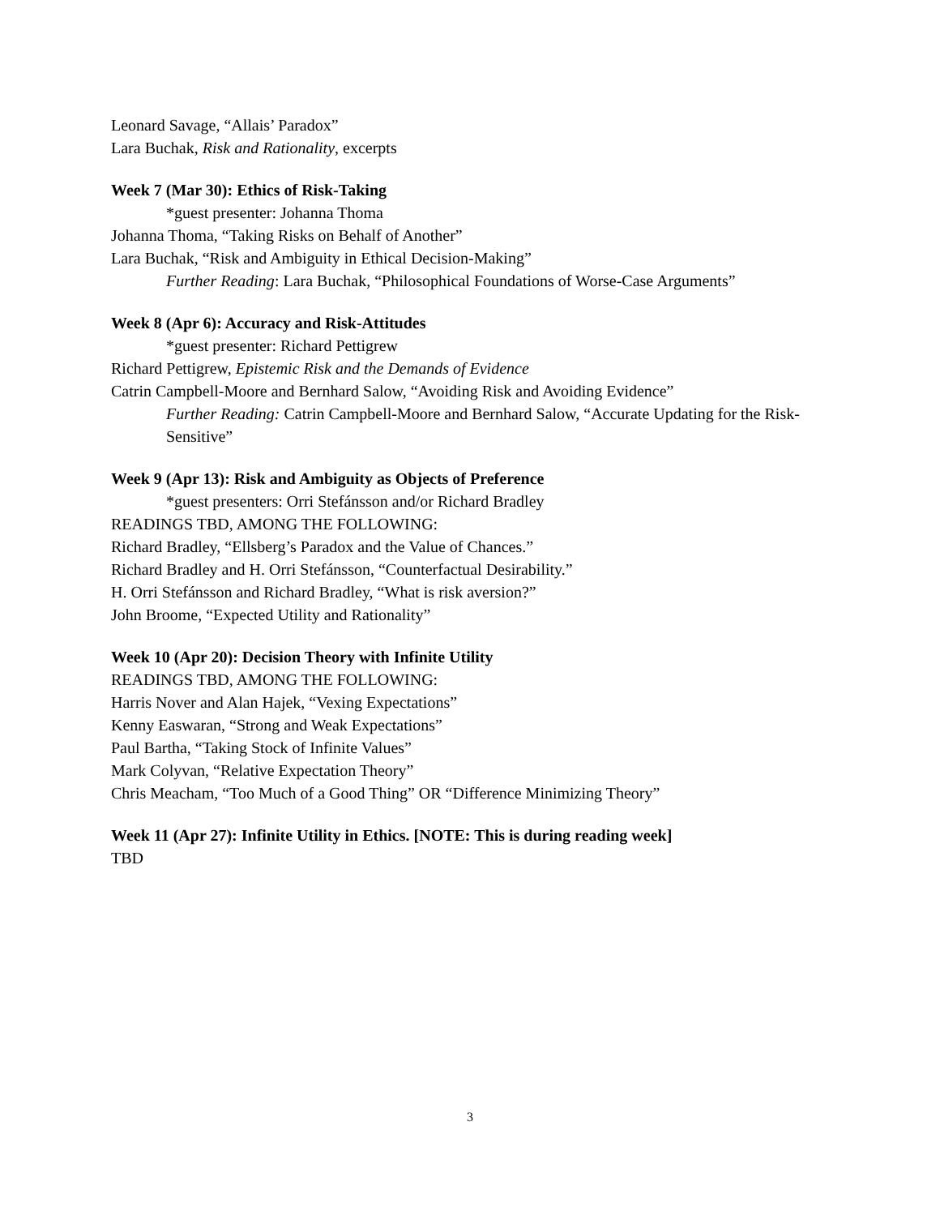Leonard Savage, “Allais’ Paradox”
Lara Buchak, Risk and Rationality, excerpts
Week 7 (Mar 30): Ethics of Risk-Taking
*guest presenter: Johanna Thoma
Johanna Thoma, “Taking Risks on Behalf of Another”
Lara Buchak, “Risk and Ambiguity in Ethical Decision-Making”
Further Reading: Lara Buchak, “Philosophical Foundations of Worse-Case Arguments”
Week 8 (Apr 6): Accuracy and Risk-Attitudes
*guest presenter: Richard Pettigrew
Richard Pettigrew, Epistemic Risk and the Demands of Evidence
Catrin Campbell-Moore and Bernhard Salow, “Avoiding Risk and Avoiding Evidence”
Further Reading: Catrin Campbell-Moore and Bernhard Salow, “Accurate Updating for the Risk-Sensitive”
Week 9 (Apr 13): Risk and Ambiguity as Objects of Preference
*guest presenters: Orri Stefánsson and/or Richard Bradley
READINGS TBD, AMONG THE FOLLOWING:
Richard Bradley, “Ellsberg’s Paradox and the Value of Chances.”
Richard Bradley and H. Orri Stefánsson, “Counterfactual Desirability.”
H. Orri Stefánsson and Richard Bradley, “What is risk aversion?”
John Broome, “Expected Utility and Rationality”
Week 10 (Apr 20): Decision Theory with Infinite Utility
READINGS TBD, AMONG THE FOLLOWING:
Harris Nover and Alan Hajek, “Vexing Expectations”
Kenny Easwaran, “Strong and Weak Expectations”
Paul Bartha, “Taking Stock of Infinite Values”
Mark Colyvan, “Relative Expectation Theory”
Chris Meacham, “Too Much of a Good Thing” OR “Difference Minimizing Theory”
Week 11 (Apr 27): Infinite Utility in Ethics. [NOTE: This is during reading week]
TBD
3